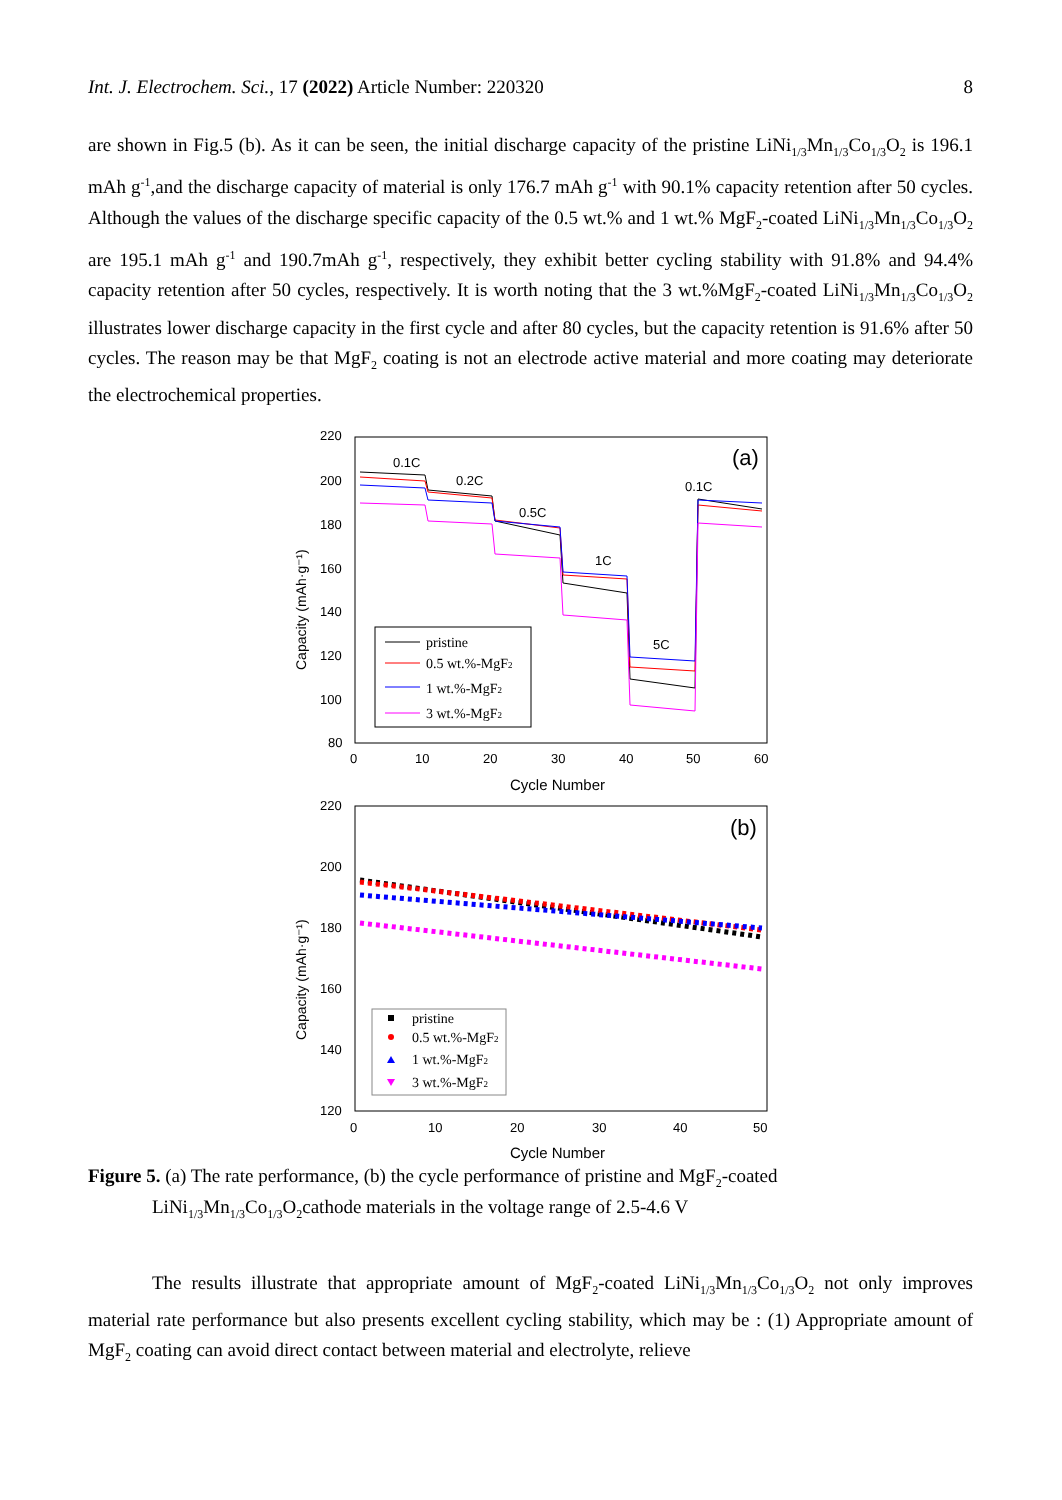Int. J. Electrochem. Sci., 17 (2022) Article Number: 220320 8
are shown in Fig.5 (b). As it can be seen, the initial discharge capacity of the pristine LiNi<sub>1/3</sub>Mn<sub>1/3</sub>Co<sub>1/3</sub>O<sub>2</sub> is 196.1 mAh g<sup>-1</sup>,and the discharge capacity of material is only 176.7 mAh g<sup>-1</sup> with 90.1% capacity retention after 50 cycles. Although the values of the discharge specific capacity of the 0.5 wt.% and 1 wt.% MgF<sub>2</sub>-coated LiNi<sub>1/3</sub>Mn<sub>1/3</sub>Co<sub>1/3</sub>O<sub>2</sub> are 195.1 mAh g<sup>-1</sup> and 190.7mAh g<sup>-1</sup>, respectively, they exhibit better cycling stability with 91.8% and 94.4% capacity retention after 50 cycles, respectively. It is worth noting that the 3 wt.%MgF<sub>2</sub>-coated LiNi<sub>1/3</sub>Mn<sub>1/3</sub>Co<sub>1/3</sub>O<sub>2</sub> illustrates lower discharge capacity in the first cycle and after 80 cycles, but the capacity retention is 91.6% after 50 cycles. The reason may be that MgF<sub>2</sub> coating is not an electrode active material and more coating may deteriorate the electrochemical properties.
(a)
220
200
180
160
140
120
100
80
0
10
20
30
40
50
60
Cycle Number
Capacity (mAh·g⁻¹)
0.1C
0.2C
0.5C
1C
5C
0.1C
pristine
0.5 wt.%-MgF2
1 wt.%-MgF2
3 wt.%-MgF2
(b)
220
200
180
160
140
120
0
10
20
30
40
50
Cycle Number
Capacity (mAh·g⁻¹)
pristine
0.5 wt.%-MgF2
1 wt.%-MgF2
3 wt.%-MgF2
Figure 5. (a) The rate performance, (b) the cycle performance of pristine and MgF<sub>2</sub>-coated
LiNi<sub>1/3</sub>Mn<sub>1/3</sub>Co<sub>1/3</sub>O<sub>2</sub>cathode materials in the voltage range of 2.5-4.6 V
The results illustrate that appropriate amount of MgF<sub>2</sub>-coated LiNi<sub>1/3</sub>Mn<sub>1/3</sub>Co<sub>1/3</sub>O<sub>2</sub> not only improves material rate performance but also presents excellent cycling stability, which may be : (1) Appropriate amount of MgF<sub>2</sub> coating can avoid direct contact between material and electrolyte, relieve